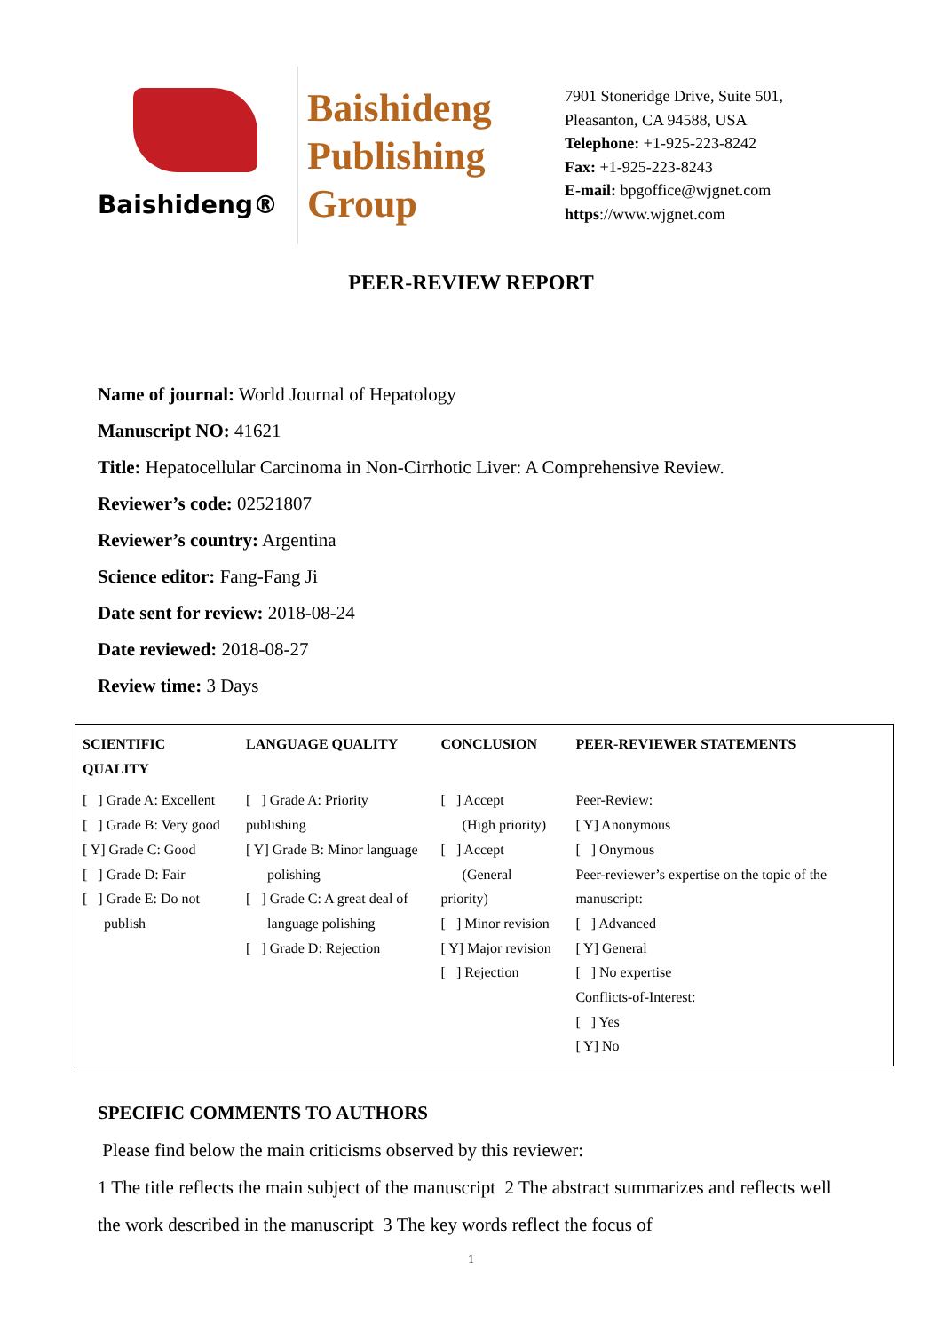Baishideng®
Baishideng
Publishing
Group
7901 Stoneridge Drive, Suite 501,
Pleasanton, CA 94588, USA
Telephone: +1-925-223-8242
Fax: +1-925-223-8243
E-mail: bpgoffice@wjgnet.com
https://www.wjgnet.com
PEER-REVIEW REPORT
Name of journal: World Journal of Hepatology
Manuscript NO: 41621
Title: Hepatocellular Carcinoma in Non-Cirrhotic Liver: A Comprehensive Review.
Reviewer’s code: 02521807
Reviewer’s country: Argentina
Science editor: Fang-Fang Ji
Date sent for review: 2018-08-24
Date reviewed: 2018-08-27
Review time: 3 Days
| SCIENTIFIC QUALITY | LANGUAGE QUALITY | CONCLUSION | PEER-REVIEWER STATEMENTS |
| --- | --- | --- | --- |
| [ ] Grade A: Excellent [ ] Grade B: Very good [ Y] Grade C: Good [ ] Grade D: Fair [ ] Grade E: Do not publish | [ ] Grade A: Priority publishing [ Y] Grade B: Minor language polishing [ ] Grade C: A great deal of language polishing [ ] Grade D: Rejection | [ ] Accept (High priority) [ ] Accept (General priority) [ ] Minor revision [ Y] Major revision [ ] Rejection | Peer-Review: [ Y] Anonymous [ ] Onymous Peer-reviewer’s expertise on the topic of the manuscript: [ ] Advanced [ Y] General [ ] No expertise Conflicts-of-Interest: [ ] Yes [ Y] No |
SPECIFIC COMMENTS TO AUTHORS
Please find below the main criticisms observed by this reviewer:
1 The title reflects the main subject of the manuscript 2 The abstract summarizes and reflects well the work described in the manuscript 3 The key words reflect the focus of
1